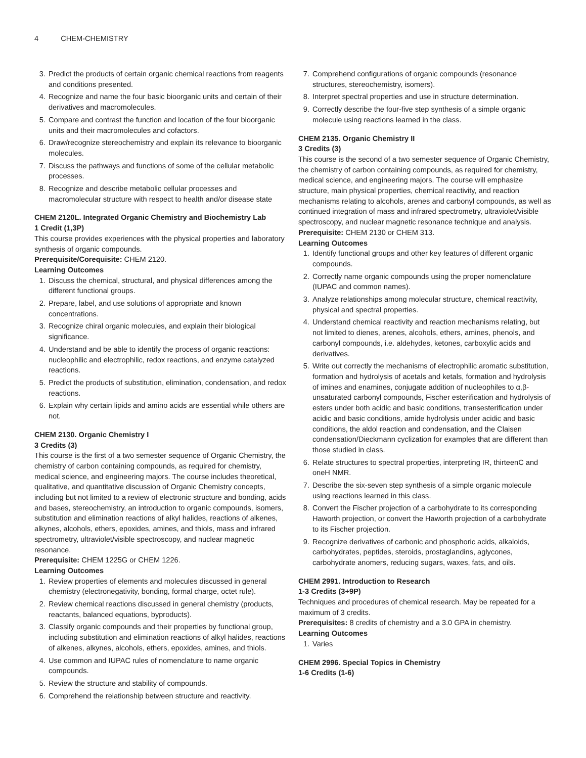4 CHEM-CHEMISTRY
3. Predict the products of certain organic chemical reactions from reagents and conditions presented.
4. Recognize and name the four basic bioorganic units and certain of their derivatives and macromolecules.
5. Compare and contrast the function and location of the four bioorganic units and their macromolecules and cofactors.
6. Draw/recognize stereochemistry and explain its relevance to bioorganic molecules.
7. Discuss the pathways and functions of some of the cellular metabolic processes.
8. Recognize and describe metabolic cellular processes and macromolecular structure with respect to health and/or disease state
CHEM 2120L. Integrated Organic Chemistry and Biochemistry Lab
1 Credit (1,3P)
This course provides experiences with the physical properties and laboratory synthesis of organic compounds.
Prerequisite/Corequisite: CHEM 2120.
Learning Outcomes
1. Discuss the chemical, structural, and physical differences among the different functional groups.
2. Prepare, label, and use solutions of appropriate and known concentrations.
3. Recognize chiral organic molecules, and explain their biological significance.
4. Understand and be able to identify the process of organic reactions: nucleophilic and electrophilic, redox reactions, and enzyme catalyzed reactions.
5. Predict the products of substitution, elimination, condensation, and redox reactions.
6. Explain why certain lipids and amino acids are essential while others are not.
CHEM 2130. Organic Chemistry I
3 Credits (3)
This course is the first of a two semester sequence of Organic Chemistry, the chemistry of carbon containing compounds, as required for chemistry, medical science, and engineering majors. The course includes theoretical, qualitative, and quantitative discussion of Organic Chemistry concepts, including but not limited to a review of electronic structure and bonding, acids and bases, stereochemistry, an introduction to organic compounds, isomers, substitution and elimination reactions of alkyl halides, reactions of alkenes, alkynes, alcohols, ethers, epoxides, amines, and thiols, mass and infrared spectrometry, ultraviolet/visible spectroscopy, and nuclear magnetic resonance.
Prerequisite: CHEM 1225G or CHEM 1226.
Learning Outcomes
1. Review properties of elements and molecules discussed in general chemistry (electronegativity, bonding, formal charge, octet rule).
2. Review chemical reactions discussed in general chemistry (products, reactants, balanced equations, byproducts).
3. Classify organic compounds and their properties by functional group, including substitution and elimination reactions of alkyl halides, reactions of alkenes, alkynes, alcohols, ethers, epoxides, amines, and thiols.
4. Use common and IUPAC rules of nomenclature to name organic compounds.
5. Review the structure and stability of compounds.
6. Comprehend the relationship between structure and reactivity.
7. Comprehend configurations of organic compounds (resonance structures, stereochemistry, isomers).
8. Interpret spectral properties and use in structure determination.
9. Correctly describe the four-five step synthesis of a simple organic molecule using reactions learned in the class.
CHEM 2135. Organic Chemistry II
3 Credits (3)
This course is the second of a two semester sequence of Organic Chemistry, the chemistry of carbon containing compounds, as required for chemistry, medical science, and engineering majors. The course will emphasize structure, main physical properties, chemical reactivity, and reaction mechanisms relating to alcohols, arenes and carbonyl compounds, as well as continued integration of mass and infrared spectrometry, ultraviolet/visible spectroscopy, and nuclear magnetic resonance technique and analysis.
Prerequisite: CHEM 2130 or CHEM 313.
Learning Outcomes
1. Identify functional groups and other key features of different organic compounds.
2. Correctly name organic compounds using the proper nomenclature (IUPAC and common names).
3. Analyze relationships among molecular structure, chemical reactivity, physical and spectral properties.
4. Understand chemical reactivity and reaction mechanisms relating, but not limited to dienes, arenes, alcohols, ethers, amines, phenols, and carbonyl compounds, i.e. aldehydes, ketones, carboxylic acids and derivatives.
5. Write out correctly the mechanisms of electrophilic aromatic substitution, formation and hydrolysis of acetals and ketals, formation and hydrolysis of imines and enamines, conjugate addition of nucleophiles to α,β-unsaturated carbonyl compounds, Fischer esterification and hydrolysis of esters under both acidic and basic conditions, transesterification under acidic and basic conditions, amide hydrolysis under acidic and basic conditions, the aldol reaction and condensation, and the Claisen condensation/Dieckmann cyclization for examples that are different than those studied in class.
6. Relate structures to spectral properties, interpreting IR, thirteenC and oneH NMR.
7. Describe the six-seven step synthesis of a simple organic molecule using reactions learned in this class.
8. Convert the Fischer projection of a carbohydrate to its corresponding Haworth projection, or convert the Haworth projection of a carbohydrate to its Fischer projection.
9. Recognize derivatives of carbonic and phosphoric acids, alkaloids, carbohydrates, peptides, steroids, prostaglandins, aglycones, carbohydrate anomers, reducing sugars, waxes, fats, and oils.
CHEM 2991. Introduction to Research
1-3 Credits (3+9P)
Techniques and procedures of chemical research. May be repeated for a maximum of 3 credits.
Prerequisites: 8 credits of chemistry and a 3.0 GPA in chemistry.
Learning Outcomes
1. Varies
CHEM 2996. Special Topics in Chemistry
1-6 Credits (1-6)